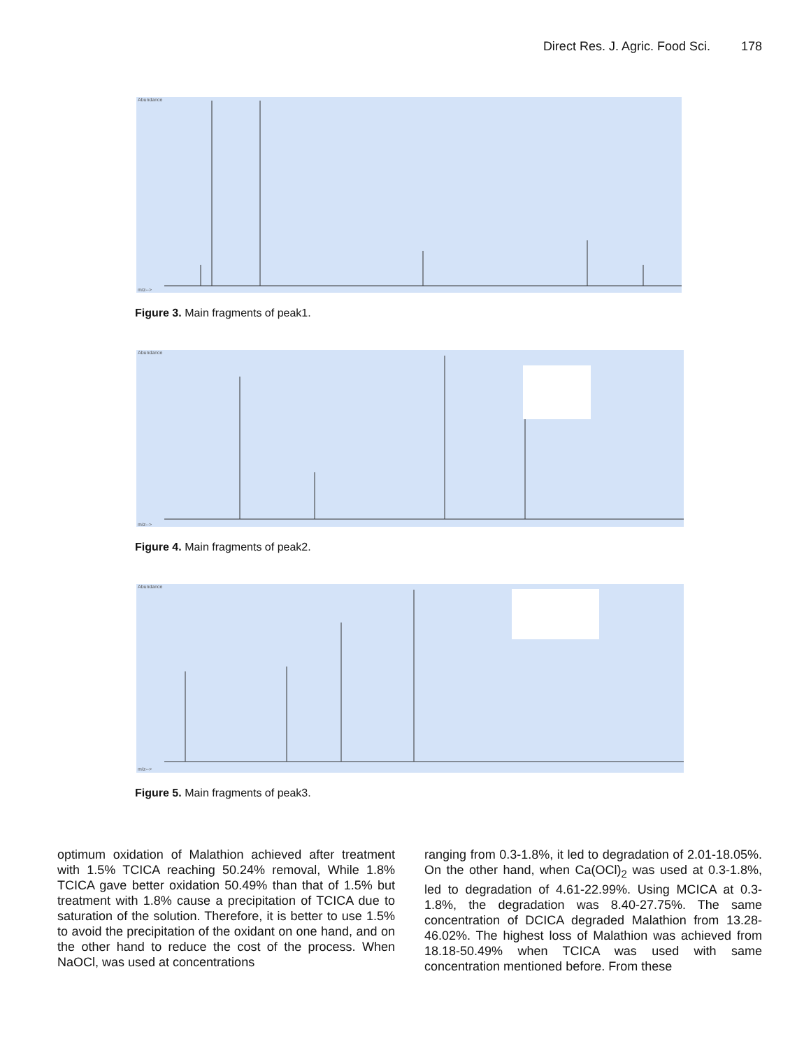Direct Res. J. Agric. Food Sci. 178
Abundance
m/z-->
Figure 3. Main fragments of peak1.
Abundance
m/z-->
Figure 4. Main fragments of peak2.
Abundance
m/z-->
Figure 5. Main fragments of peak3.
optimum oxidation of Malathion achieved after treatment with 1.5% TCICA reaching 50.24% removal, While 1.8% TCICA gave better oxidation 50.49% than that of 1.5% but treatment with 1.8% cause a precipitation of TCICA due to saturation of the solution. Therefore, it is better to use 1.5% to avoid the precipitation of the oxidant on one hand, and on the other hand to reduce the cost of the process. When NaOCl, was used at concentrations
ranging from 0.3-1.8%, it led to degradation of 2.01-18.05%. On the other hand, when Ca(OCl)<sub>2</sub> was used at 0.3-1.8%, led to degradation of 4.61-22.99%. Using MCICA at 0.3-1.8%, the degradation was 8.40-27.75%. The same concentration of DCICA degraded Malathion from 13.28-46.02%. The highest loss of Malathion was achieved from 18.18-50.49% when TCICA was used with same concentration mentioned before. From these